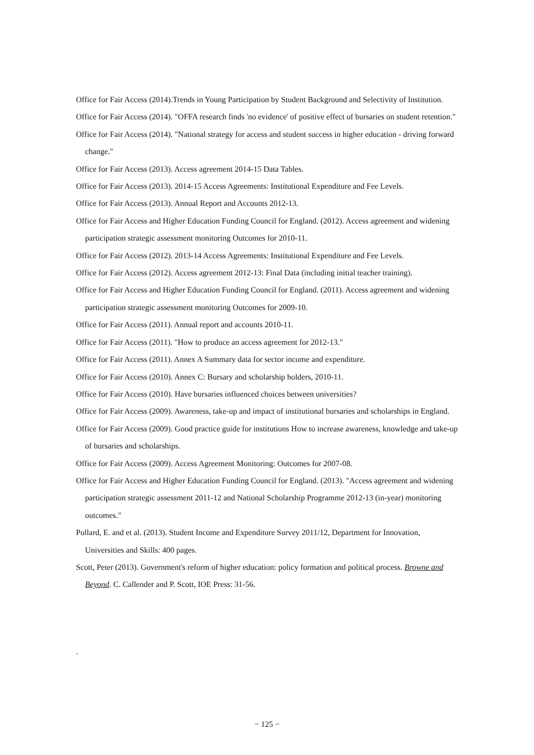Office for Fair Access (2014).Trends in Young Participation by Student Background and Selectivity of Institution.
Office for Fair Access (2014). "OFFA research finds 'no evidence' of positive effect of bursaries on student retention."
Office for Fair Access (2014). "National strategy for access and student success in higher education - driving forward change."
Office for Fair Access (2013). Access agreement 2014-15 Data Tables.
Office for Fair Access (2013). 2014-15 Access Agreements: Institutional Expenditure and Fee Levels.
Office for Fair Access (2013). Annual Report and Accounts 2012-13.
Office for Fair Access and Higher Education Funding Council for England. (2012). Access agreement and widening participation strategic assessment monitoring Outcomes for 2010-11.
Office for Fair Access (2012). 2013-14 Access Agreements: Institutional Expenditure and Fee Levels.
Office for Fair Access (2012). Access agreement 2012-13: Final Data (including initial teacher training).
Office for Fair Access and Higher Education Funding Council for England. (2011). Access agreement and widening participation strategic assessment monitoring Outcomes for 2009-10.
Office for Fair Access (2011). Annual report and accounts 2010-11.
Office for Fair Access (2011). "How to produce an access agreement for 2012-13."
Office for Fair Access (2011). Annex A Summary data for sector income and expenditure.
Office for Fair Access (2010). Annex C: Bursary and scholarship holders, 2010-11.
Office for Fair Access (2010). Have bursaries influenced choices between universities?
Office for Fair Access (2009). Awareness, take-up and impact of institutional bursaries and scholarships in England.
Office for Fair Access (2009). Good practice guide for institutions How to increase awareness, knowledge and take-up of bursaries and scholarships.
Office for Fair Access (2009). Access Agreement Monitoring: Outcomes for 2007-08.
Office for Fair Access and Higher Education Funding Council for England. (2013). "Access agreement and widening participation strategic assessment 2011-12 and National Scholarship Programme 2012-13 (in-year) monitoring outcomes."
Pollard, E. and et al. (2013). Student Income and Expenditure Survey 2011/12, Department for Innovation, Universities and Skills: 400 pages.
Scott, Peter (2013). Government's reform of higher education: policy formation and political process. Browne and Beyond. C. Callender and P. Scott, IOE Press: 31-56.
.
− 125 −